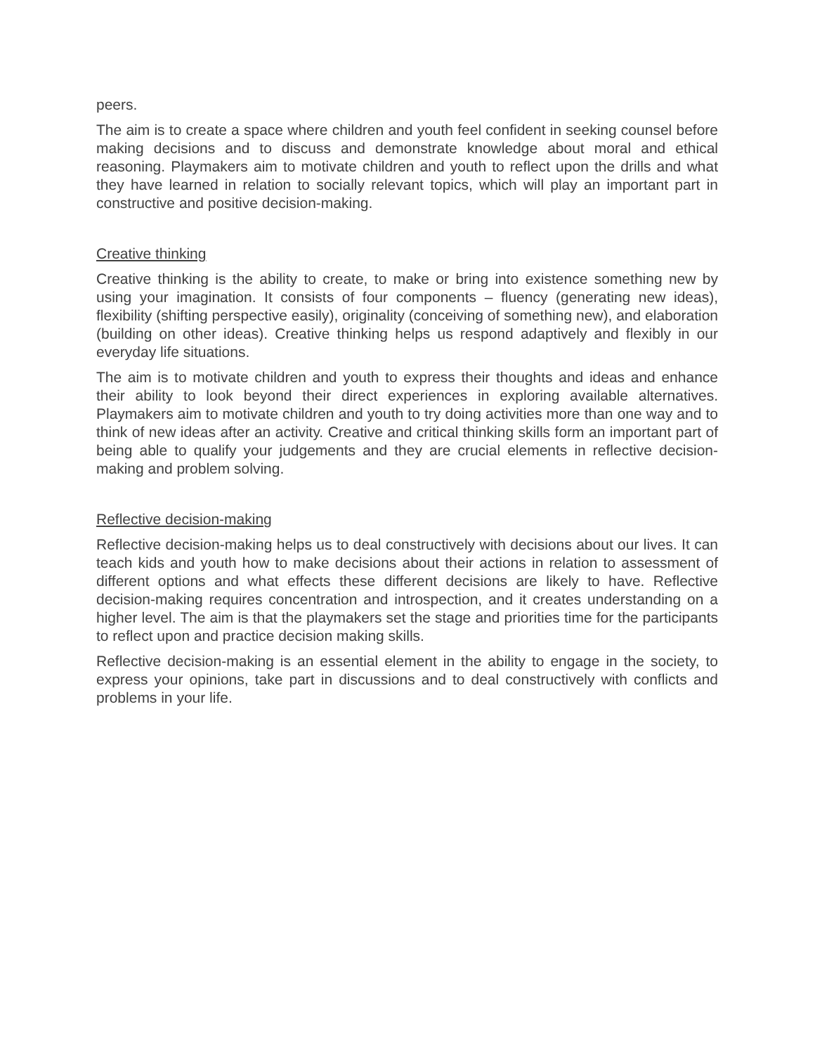peers.
The aim is to create a space where children and youth feel confident in seeking counsel before making decisions and to discuss and demonstrate knowledge about moral and ethical reasoning. Playmakers aim to motivate children and youth to reflect upon the drills and what they have learned in relation to socially relevant topics, which will play an important part in constructive and positive decision-making.
Creative thinking
Creative thinking is the ability to create, to make or bring into existence something new by using your imagination. It consists of four components – fluency (generating new ideas), flexibility (shifting perspective easily), originality (conceiving of something new), and elaboration (building on other ideas). Creative thinking helps us respond adaptively and flexibly in our everyday life situations.
The aim is to motivate children and youth to express their thoughts and ideas and enhance their ability to look beyond their direct experiences in exploring available alternatives. Playmakers aim to motivate children and youth to try doing activities more than one way and to think of new ideas after an activity. Creative and critical thinking skills form an important part of being able to qualify your judgements and they are crucial elements in reflective decision- making and problem solving.
Reflective decision-making
Reflective decision-making helps us to deal constructively with decisions about our lives. It can teach kids and youth how to make decisions about their actions in relation to assessment of different options and what effects these different decisions are likely to have. Reflective decision-making requires concentration and introspection, and it creates understanding on a higher level. The aim is that the playmakers set the stage and priorities time for the participants to reflect upon and practice decision making skills.
Reflective decision-making is an essential element in the ability to engage in the society, to express your opinions, take part in discussions and to deal constructively with conflicts and problems in your life.